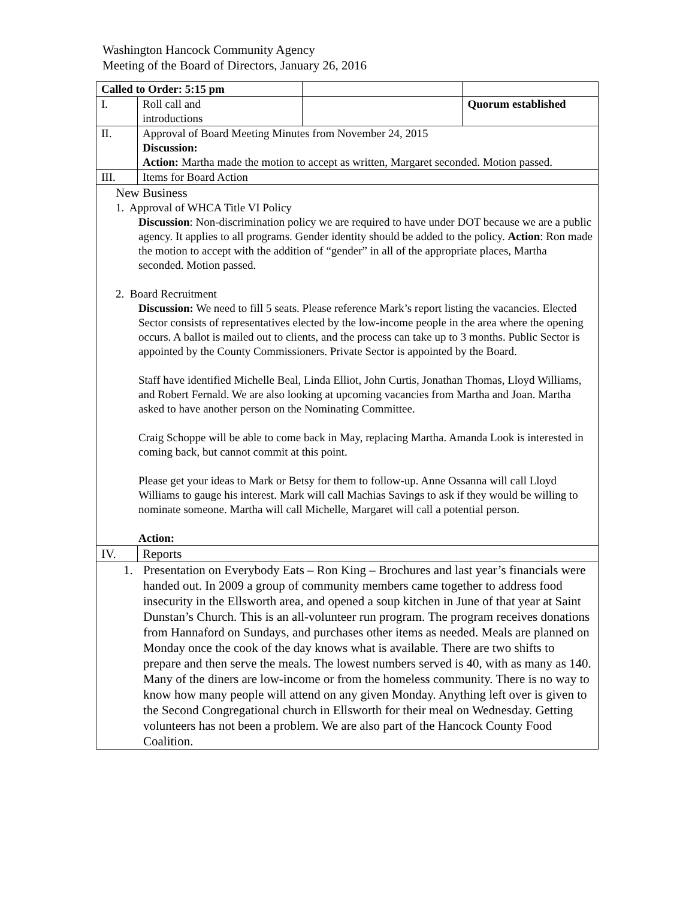Washington Hancock Community Agency
Meeting of the Board of Directors, January 26, 2016
| Called to Order: 5:15 pm | | | |
| I. | Roll call and introductions | | Quorum established |
| II. | Approval of Board Meeting Minutes from November 24, 2015 Discussion: Action: Martha made the motion to accept as written, Margaret seconded. Motion passed. | | |
| III. | Items for Board Action | | |
| New Business 1. Approval of WHCA Title VI Policy Discussion : Non-discrimination policy we are required to have under DOT because we are a public agency. It applies to all programs. Gender identity should be added to the policy. Action : Ron made the motion to accept with the addition of “gender” in all of the appropriate places, Martha seconded. Motion passed. 2. Board Recruitment Discussion: We need to fill 5 seats. Please reference Mark’s report listing the vacancies. Elected Sector consists of representatives elected by the low-income people in the area where the opening occurs. A ballot is mailed out to clients, and the process can take up to 3 months. Public Sector is appointed by the County Commissioners. Private Sector is appointed by the Board. Staff have identified Michelle Beal, Linda Elliot, John Curtis, Jonathan Thomas, Lloyd Williams, and Robert Fernald. We are also looking at upcoming vacancies from Martha and Joan. Martha asked to have another person on the Nominating Committee. Craig Schoppe will be able to come back in May, replacing Martha. Amanda Look is interested in coming back, but cannot commit at this point. Please get your ideas to Mark or Betsy for them to follow-up. Anne Ossanna will call Lloyd Williams to gauge his interest. Mark will call Machias Savings to ask if they would be willing to nominate someone. Martha will call Michelle, Margaret will call a potential person. Action: | | | |
| IV. | Reports | | |
| 1. Presentation on Everybody Eats – Ron King – Brochures and last year’s financials were handed out. In 2009 a group of community members came together to address food insecurity in the Ellsworth area, and opened a soup kitchen in June of that year at Saint Dunstan’s Church. This is an all-volunteer run program. The program receives donations from Hannaford on Sundays, and purchases other items as needed. Meals are planned on Monday once the cook of the day knows what is available. There are two shifts to prepare and then serve the meals. The lowest numbers served is 40, with as many as 140. Many of the diners are low-income or from the homeless community. There is no way to know how many people will attend on any given Monday. Anything left over is given to the Second Congregational church in Ellsworth for their meal on Wednesday. Getting volunteers has not been a problem. We are also part of the Hancock County Food Coalition. | | | |